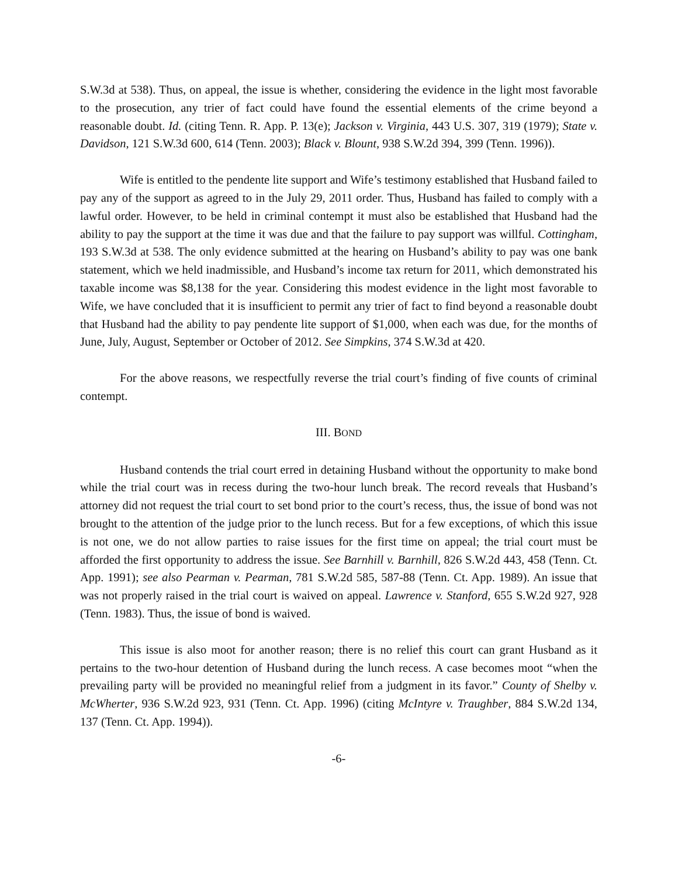S.W.3d at 538). Thus, on appeal, the issue is whether, considering the evidence in the light most favorable to the prosecution, any trier of fact could have found the essential elements of the crime beyond a reasonable doubt. Id. (citing Tenn. R. App. P. 13(e); Jackson v. Virginia, 443 U.S. 307, 319 (1979); State v. Davidson, 121 S.W.3d 600, 614 (Tenn. 2003); Black v. Blount, 938 S.W.2d 394, 399 (Tenn. 1996)).
Wife is entitled to the pendente lite support and Wife’s testimony established that Husband failed to pay any of the support as agreed to in the July 29, 2011 order. Thus, Husband has failed to comply with a lawful order. However, to be held in criminal contempt it must also be established that Husband had the ability to pay the support at the time it was due and that the failure to pay support was willful. Cottingham, 193 S.W.3d at 538. The only evidence submitted at the hearing on Husband’s ability to pay was one bank statement, which we held inadmissible, and Husband’s income tax return for 2011, which demonstrated his taxable income was $8,138 for the year. Considering this modest evidence in the light most favorable to Wife, we have concluded that it is insufficient to permit any trier of fact to find beyond a reasonable doubt that Husband had the ability to pay pendente lite support of $1,000, when each was due, for the months of June, July, August, September or October of 2012. See Simpkins, 374 S.W.3d at 420.
For the above reasons, we respectfully reverse the trial court’s finding of five counts of criminal contempt.
III. BOND
Husband contends the trial court erred in detaining Husband without the opportunity to make bond while the trial court was in recess during the two-hour lunch break. The record reveals that Husband’s attorney did not request the trial court to set bond prior to the court’s recess, thus, the issue of bond was not brought to the attention of the judge prior to the lunch recess. But for a few exceptions, of which this issue is not one, we do not allow parties to raise issues for the first time on appeal; the trial court must be afforded the first opportunity to address the issue. See Barnhill v. Barnhill, 826 S.W.2d 443, 458 (Tenn. Ct. App. 1991); see also Pearman v. Pearman, 781 S.W.2d 585, 587-88 (Tenn. Ct. App. 1989). An issue that was not properly raised in the trial court is waived on appeal. Lawrence v. Stanford, 655 S.W.2d 927, 928 (Tenn. 1983). Thus, the issue of bond is waived.
This issue is also moot for another reason; there is no relief this court can grant Husband as it pertains to the two-hour detention of Husband during the lunch recess. A case becomes moot “when the prevailing party will be provided no meaningful relief from a judgment in its favor.” County of Shelby v. McWherter, 936 S.W.2d 923, 931 (Tenn. Ct. App. 1996) (citing McIntyre v. Traughber, 884 S.W.2d 134, 137 (Tenn. Ct. App. 1994)).
-6-